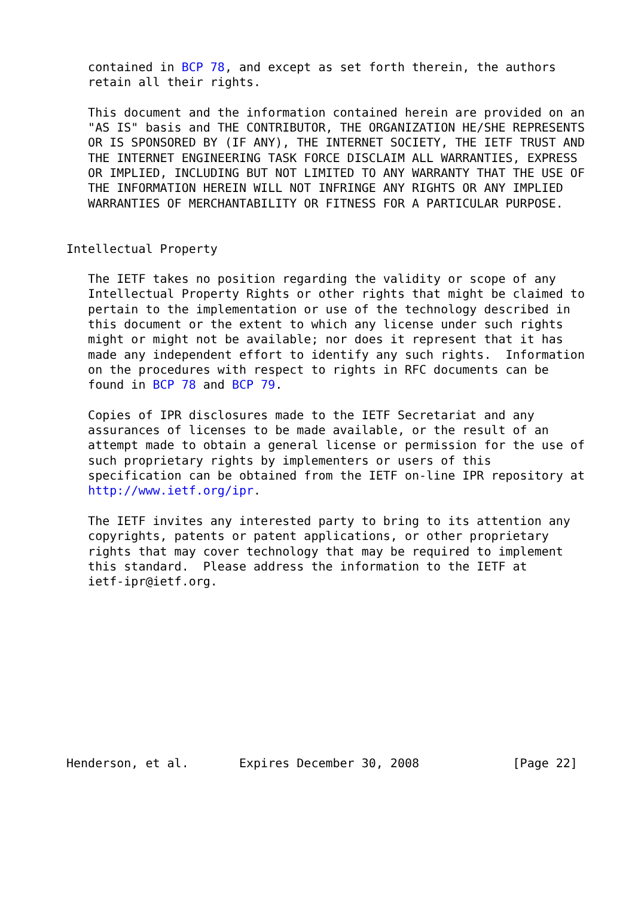contained in BCP 78, and except as set forth therein, the authors
   retain all their rights.

   This document and the information contained herein are provided on an
   "AS IS" basis and THE CONTRIBUTOR, THE ORGANIZATION HE/SHE REPRESENTS
   OR IS SPONSORED BY (IF ANY), THE INTERNET SOCIETY, THE IETF TRUST AND
   THE INTERNET ENGINEERING TASK FORCE DISCLAIM ALL WARRANTIES, EXPRESS
   OR IMPLIED, INCLUDING BUT NOT LIMITED TO ANY WARRANTY THAT THE USE OF
   THE INFORMATION HEREIN WILL NOT INFRINGE ANY RIGHTS OR ANY IMPLIED
   WARRANTIES OF MERCHANTABILITY OR FITNESS FOR A PARTICULAR PURPOSE.


Intellectual Property

   The IETF takes no position regarding the validity or scope of any
   Intellectual Property Rights or other rights that might be claimed to
   pertain to the implementation or use of the technology described in
   this document or the extent to which any license under such rights
   might or might not be available; nor does it represent that it has
   made any independent effort to identify any such rights.  Information
   on the procedures with respect to rights in RFC documents can be
   found in BCP 78 and BCP 79.

   Copies of IPR disclosures made to the IETF Secretariat and any
   assurances of licenses to be made available, or the result of an
   attempt made to obtain a general license or permission for the use of
   such proprietary rights by implementers or users of this
   specification can be obtained from the IETF on-line IPR repository at
   http://www.ietf.org/ipr.

   The IETF invites any interested party to bring to its attention any
   copyrights, patents or patent applications, or other proprietary
   rights that may cover technology that may be required to implement
   this standard.  Please address the information to the IETF at
   ietf-ipr@ietf.org.











Henderson, et al.       Expires December 30, 2008             [Page 22]